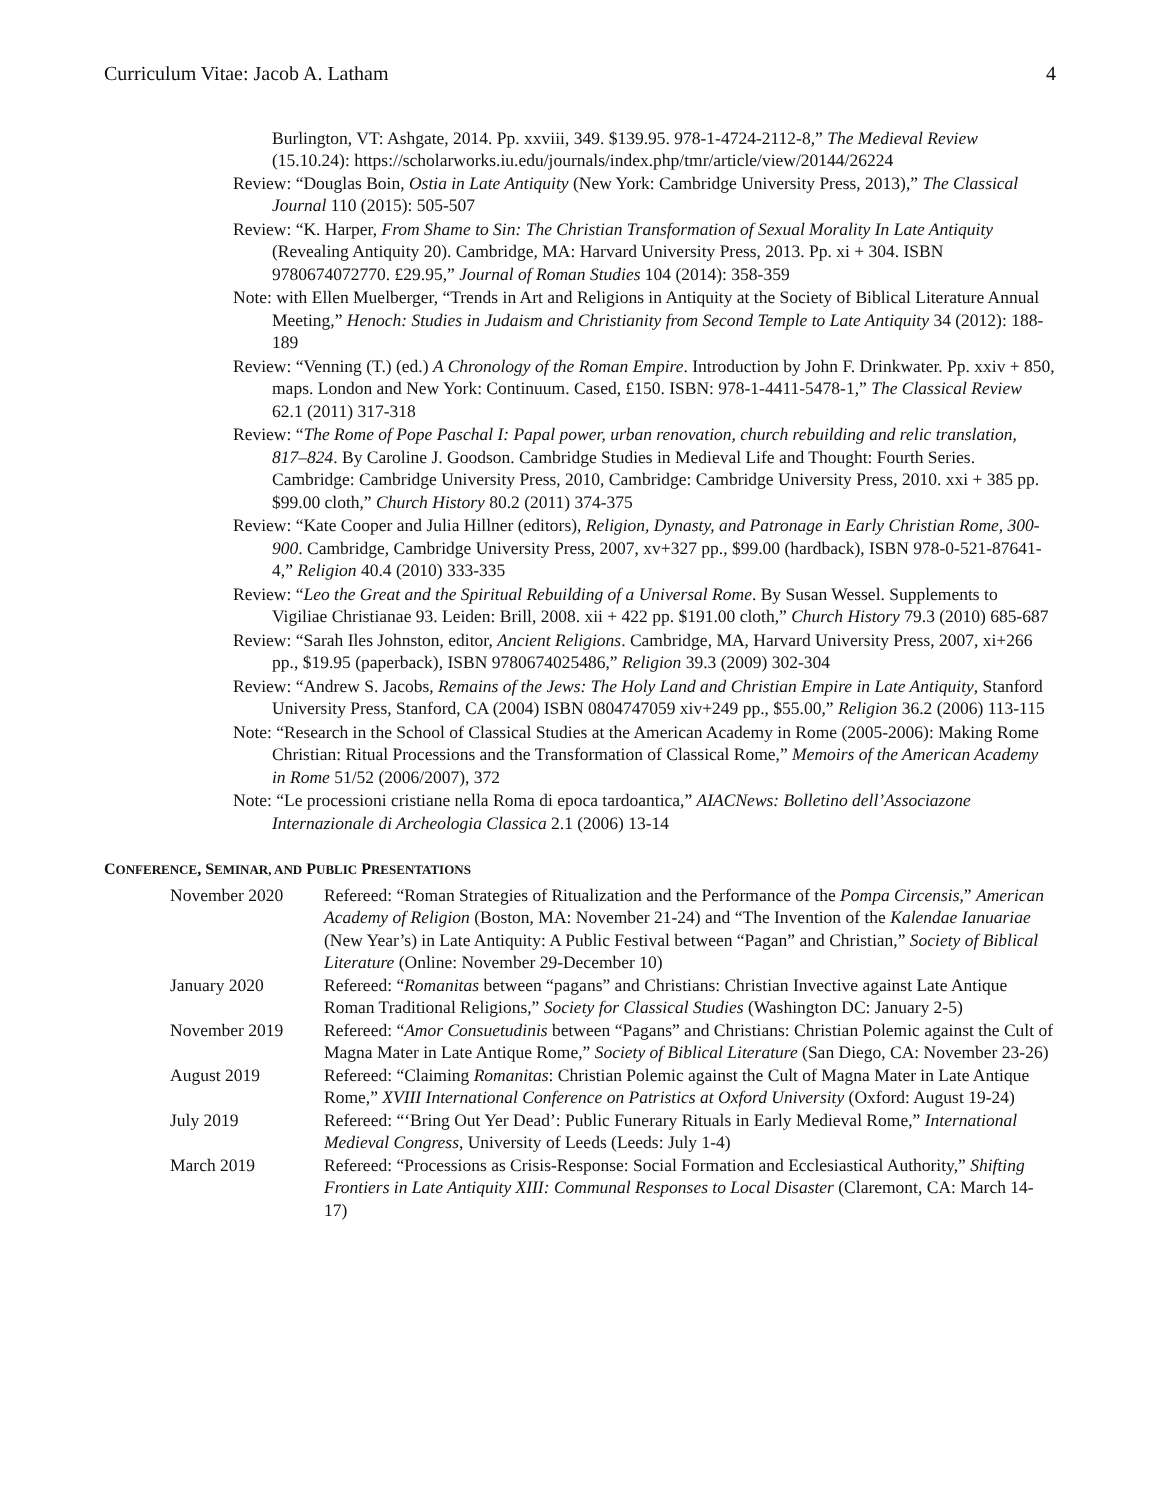Curriculum Vitae: Jacob A. Latham 4
Burlington, VT: Ashgate, 2014. Pp. xxviii, 349. $139.95. 978-1-4724-2112-8,” The Medieval Review (15.10.24): https://scholarworks.iu.edu/journals/index.php/tmr/article/view/20144/26224
Review: “Douglas Boin, Ostia in Late Antiquity (New York: Cambridge University Press, 2013),” The Classical Journal 110 (2015): 505-507
Review: “K. Harper, From Shame to Sin: The Christian Transformation of Sexual Morality In Late Antiquity (Revealing Antiquity 20). Cambridge, MA: Harvard University Press, 2013. Pp. xi + 304. ISBN 9780674072770. £29.95,” Journal of Roman Studies 104 (2014): 358-359
Note: with Ellen Muelberger, “Trends in Art and Religions in Antiquity at the Society of Biblical Literature Annual Meeting,” Henoch: Studies in Judaism and Christianity from Second Temple to Late Antiquity 34 (2012): 188-189
Review: “Venning (T.) (ed.) A Chronology of the Roman Empire. Introduction by John F. Drinkwater. Pp. xxiv + 850, maps. London and New York: Continuum. Cased, £150. ISBN: 978-1-4411-5478-1,” The Classical Review 62.1 (2011) 317-318
Review: “The Rome of Pope Paschal I: Papal power, urban renovation, church rebuilding and relic translation, 817–824. By Caroline J. Goodson. Cambridge Studies in Medieval Life and Thought: Fourth Series. Cambridge: Cambridge University Press, 2010, Cambridge: Cambridge University Press, 2010. xxi + 385 pp. $99.00 cloth,” Church History 80.2 (2011) 374-375
Review: “Kate Cooper and Julia Hillner (editors), Religion, Dynasty, and Patronage in Early Christian Rome, 300-900. Cambridge, Cambridge University Press, 2007, xv+327 pp., $99.00 (hardback), ISBN 978-0-521-87641-4,” Religion 40.4 (2010) 333-335
Review: “Leo the Great and the Spiritual Rebuilding of a Universal Rome. By Susan Wessel. Supplements to Vigiliae Christianae 93. Leiden: Brill, 2008. xii + 422 pp. $191.00 cloth,” Church History 79.3 (2010) 685-687
Review: “Sarah Iles Johnston, editor, Ancient Religions. Cambridge, MA, Harvard University Press, 2007, xi+266 pp., $19.95 (paperback), ISBN 9780674025486,” Religion 39.3 (2009) 302-304
Review: “Andrew S. Jacobs, Remains of the Jews: The Holy Land and Christian Empire in Late Antiquity, Stanford University Press, Stanford, CA (2004) ISBN 0804747059 xiv+249 pp., $55.00,” Religion 36.2 (2006) 113-115
Note: “Research in the School of Classical Studies at the American Academy in Rome (2005-2006): Making Rome Christian: Ritual Processions and the Transformation of Classical Rome,” Memoirs of the American Academy in Rome 51/52 (2006/2007), 372
Note: “Le processioni cristiane nella Roma di epoca tardoantica,” AIACNews: Bolletino dell’Associazone Internazionale di Archeologia Classica 2.1 (2006) 13-14
CONFERENCE, SEMINAR, AND PUBLIC PRESENTATIONS
| November 2020 | Refereed: “Roman Strategies of Ritualization and the Performance of the Pompa Circensis ,” American Academy of Religion (Boston, MA: November 21-24) and “The Invention of the Kalendae Ianuariae (New Year’s) in Late Antiquity: A Public Festival between “Pagan” and Christian,” Society of Biblical Literature (Online: November 29-December 10) |
| January 2020 | Refereed: “ Romanitas between “pagans” and Christians: Christian Invective against Late Antique Roman Traditional Religions,” Society for Classical Studies (Washington DC: January 2-5) |
| November 2019 | Refereed: “ Amor Consuetudinis between “Pagans” and Christians: Christian Polemic against the Cult of Magna Mater in Late Antique Rome,” Society of Biblical Literature (San Diego, CA: November 23-26) |
| August 2019 | Refereed: “Claiming Romanitas : Christian Polemic against the Cult of Magna Mater in Late Antique Rome,” XVIII International Conference on Patristics at Oxford University (Oxford: August 19-24) |
| July 2019 | Refereed: “‘Bring Out Yer Dead’: Public Funerary Rituals in Early Medieval Rome,” International Medieval Congress , University of Leeds (Leeds: July 1-4) |
| March 2019 | Refereed: “Processions as Crisis-Response: Social Formation and Ecclesiastical Authority,” Shifting Frontiers in Late Antiquity XIII: Communal Responses to Local Disaster (Claremont, CA: March 14-17) |